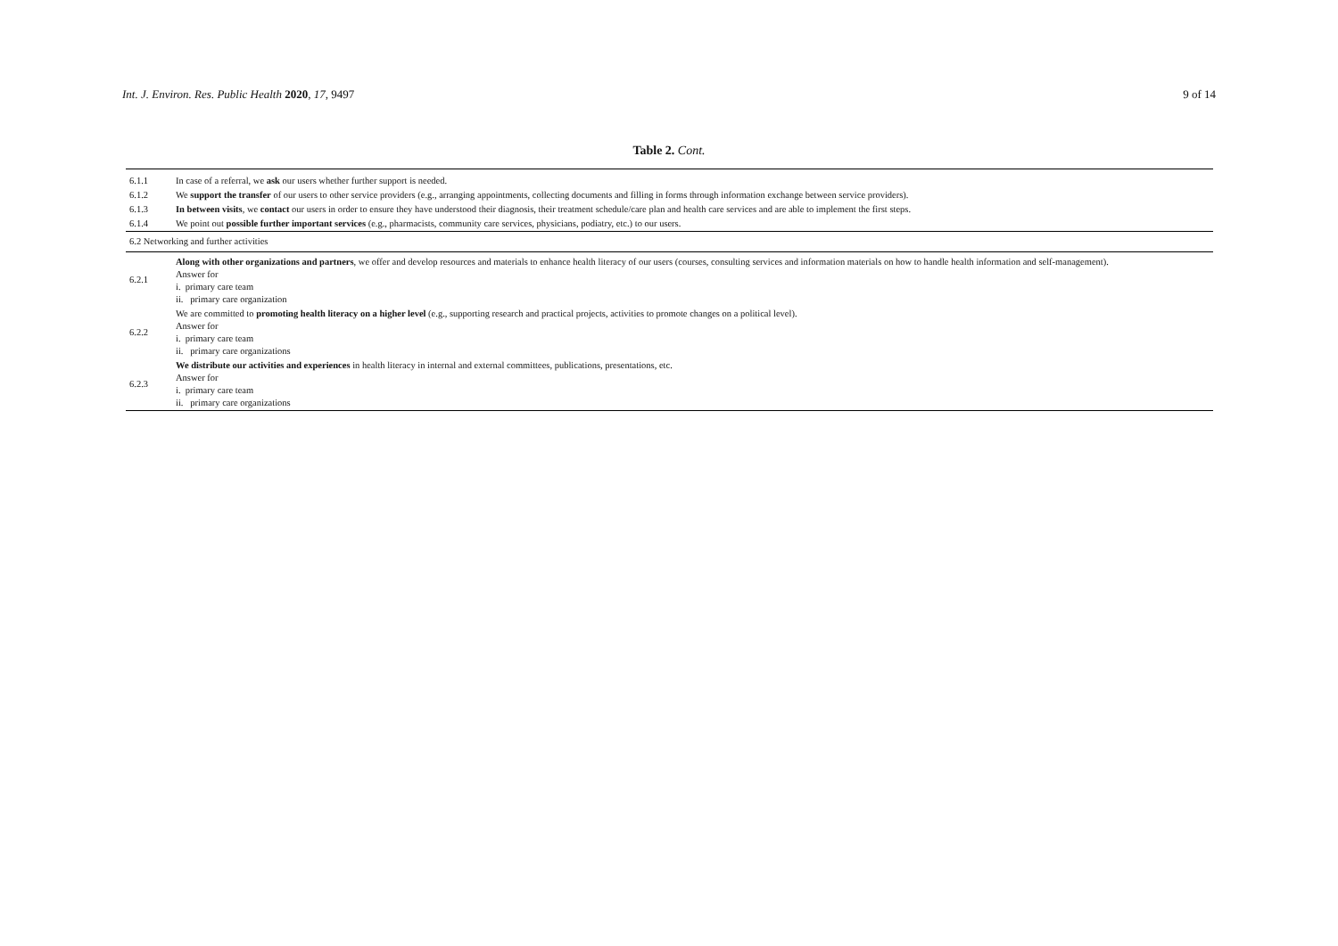Int. J. Environ. Res. Public Health 2020, 17, 9497 9 of 14
Table 2. Cont.
| 6.1.1 | In case of a referral, we ask our users whether further support is needed. |
| 6.1.2 | We support the transfer of our users to other service providers (e.g., arranging appointments, collecting documents and filling in forms through information exchange between service providers). |
| 6.1.3 | In between visits , we contact our users in order to ensure they have understood their diagnosis, their treatment schedule/care plan and health care services and are able to implement the first steps. |
| 6.1.4 | We point out possible further important services (e.g., pharmacists, community care services, physicians, podiatry, etc.) to our users. |
| 6.2 Networking and further activities | |
| 6.2.1 | Along with other organizations and partners , we offer and develop resources and materials to enhance health literacy of our users (courses, consulting services and information materials on how to handle health information and self-management). Answer for i. primary care team ii. primary care organization |
| 6.2.2 | We are committed to promoting health literacy on a higher level (e.g., supporting research and practical projects, activities to promote changes on a political level). Answer for i. primary care team ii. primary care organizations |
| 6.2.3 | We distribute our activities and experiences in health literacy in internal and external committees, publications, presentations, etc. Answer for i. primary care team ii. primary care organizations |